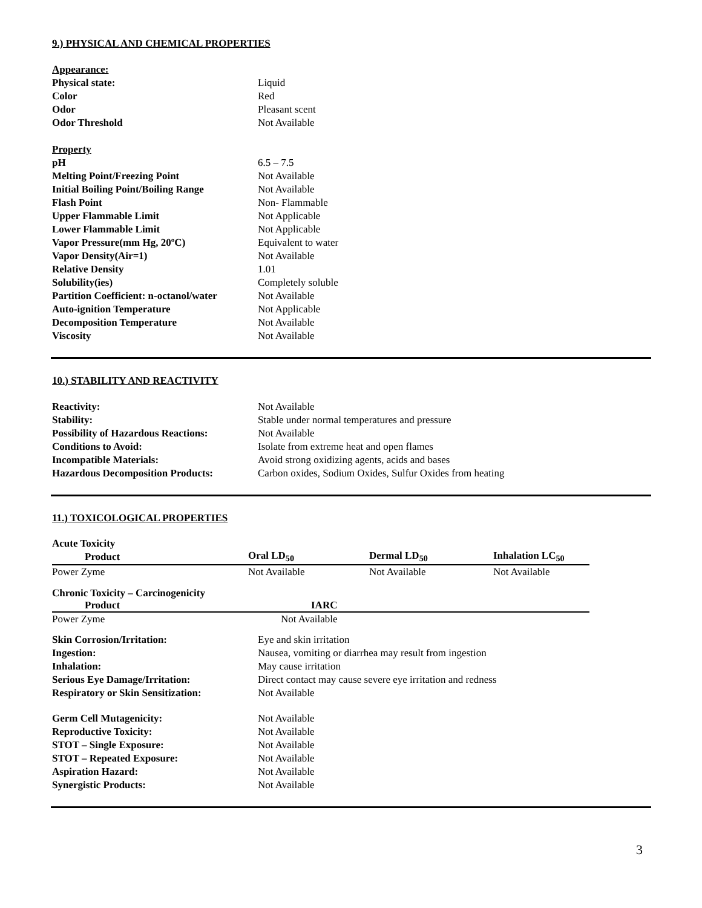9.) PHYSICAL AND CHEMICAL PROPERTIES
| Appearance: | |
| Physical state: | Liquid |
| Color | Red |
| Odor | Pleasant scent |
| Odor Threshold | Not Available |
| Property | |
| pH | 6.5 – 7.5 |
| Melting Point/Freezing Point | Not Available |
| Initial Boiling Point/Boiling Range | Not Available |
| Flash Point | Non- Flammable |
| Upper Flammable Limit | Not Applicable |
| Lower Flammable Limit | Not Applicable |
| Vapor Pressure(mm Hg, 20ºC) | Equivalent to water |
| Vapor Density(Air=1) | Not Available |
| Relative Density | 1.01 |
| Solubility(ies) | Completely soluble |
| Partition Coefficient: n-octanol/water | Not Available |
| Auto-ignition Temperature | Not Applicable |
| Decomposition Temperature | Not Available |
| Viscosity | Not Available |
10.) STABILITY AND REACTIVITY
| Reactivity: | Not Available |
| Stability: | Stable under normal temperatures and pressure |
| Possibility of Hazardous Reactions: | Not Available |
| Conditions to Avoid: | Isolate from extreme heat and open flames |
| Incompatible Materials: | Avoid strong oxidizing agents, acids and bases |
| Hazardous Decomposition Products: | Carbon oxides, Sodium Oxides, Sulfur Oxides from heating |
11.) TOXICOLOGICAL PROPERTIES
Acute Toxicity
| Product | Oral LD<sub>50</sub> | Dermal LD<sub>50</sub> | Inhalation LC<sub>50</sub> |
| --- | --- | --- | --- |
| Power Zyme | Not Available | Not Available | Not Available |
Chronic Toxicity – Carcinogenicity
| Product | IARC |
| --- | --- |
| Power Zyme | Not Available |
| Skin Corrosion/Irritation: | Eye and skin irritation |
| Ingestion: | Nausea, vomiting or diarrhea may result from ingestion |
| Inhalation: | May cause irritation |
| Serious Eye Damage/Irritation: | Direct contact may cause severe eye irritation and redness |
| Respiratory or Skin Sensitization: | Not Available |
| Germ Cell Mutagenicity: | Not Available |
| Reproductive Toxicity: | Not Available |
| STOT – Single Exposure: | Not Available |
| STOT – Repeated Exposure: | Not Available |
| Aspiration Hazard: | Not Available |
| Synergistic Products: | Not Available |
3